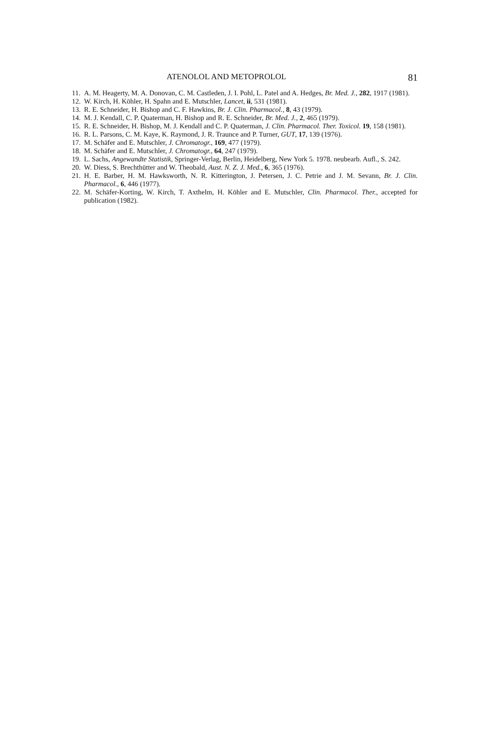ATENOLOL AND METOPROLOL 81
11. A. M. Heagerty, M. A. Donovan, C. M. Castleden, J. I. Pohl, L. Patel and A. Hedges, Br. Med. J., 282, 1917 (1981).
12. W. Kirch, H. Köhler, H. Spahn and E. Mutschler, Lancet, ii, 531 (1981).
13. R. E. Schneider, H. Bishop and C. F. Hawkins, Br. J. Clin. Pharmacol., 8, 43 (1979).
14. M. J. Kendall, C. P. Quaterman, H. Bishop and R. E. Schneider, Br. Med. J., 2, 465 (1979).
15. R. E. Schneider, H. Bishop, M. J. Kendall and C. P. Quaterman, J. Clin. Pharmacol. Ther. Toxicol. 19, 158 (1981).
16. R. L. Parsons, C. M. Kaye, K. Raymond, J. R. Traunce and P. Turner, GUT, 17, 139 (1976).
17. M. Schäfer and E. Mutschler, J. Chromatogr., 169, 477 (1979).
18. M. Schäfer and E. Mutschler, J. Chromatogr., 64, 247 (1979).
19. L. Sachs, Angewandte Statistik, Springer-Verlag, Berlin, Heidelberg, New York 5. 1978. neubearb. Aufl., S. 242.
20. W. Diess, S. Brechthütter and W. Theobald, Aust. N. Z. J. Med., 6, 365 (1976).
21. H. E. Barber, H. M. Hawksworth, N. R. Kitterington, J. Petersen, J. C. Petrie and J. M. Sevann, Br. J. Clin. Pharmacol., 6, 446 (1977).
22. M. Schäfer-Korting, W. Kirch, T. Axthelm, H. Köhler and E. Mutschler, Clin. Pharmacol. Ther., accepted for publication (1982).